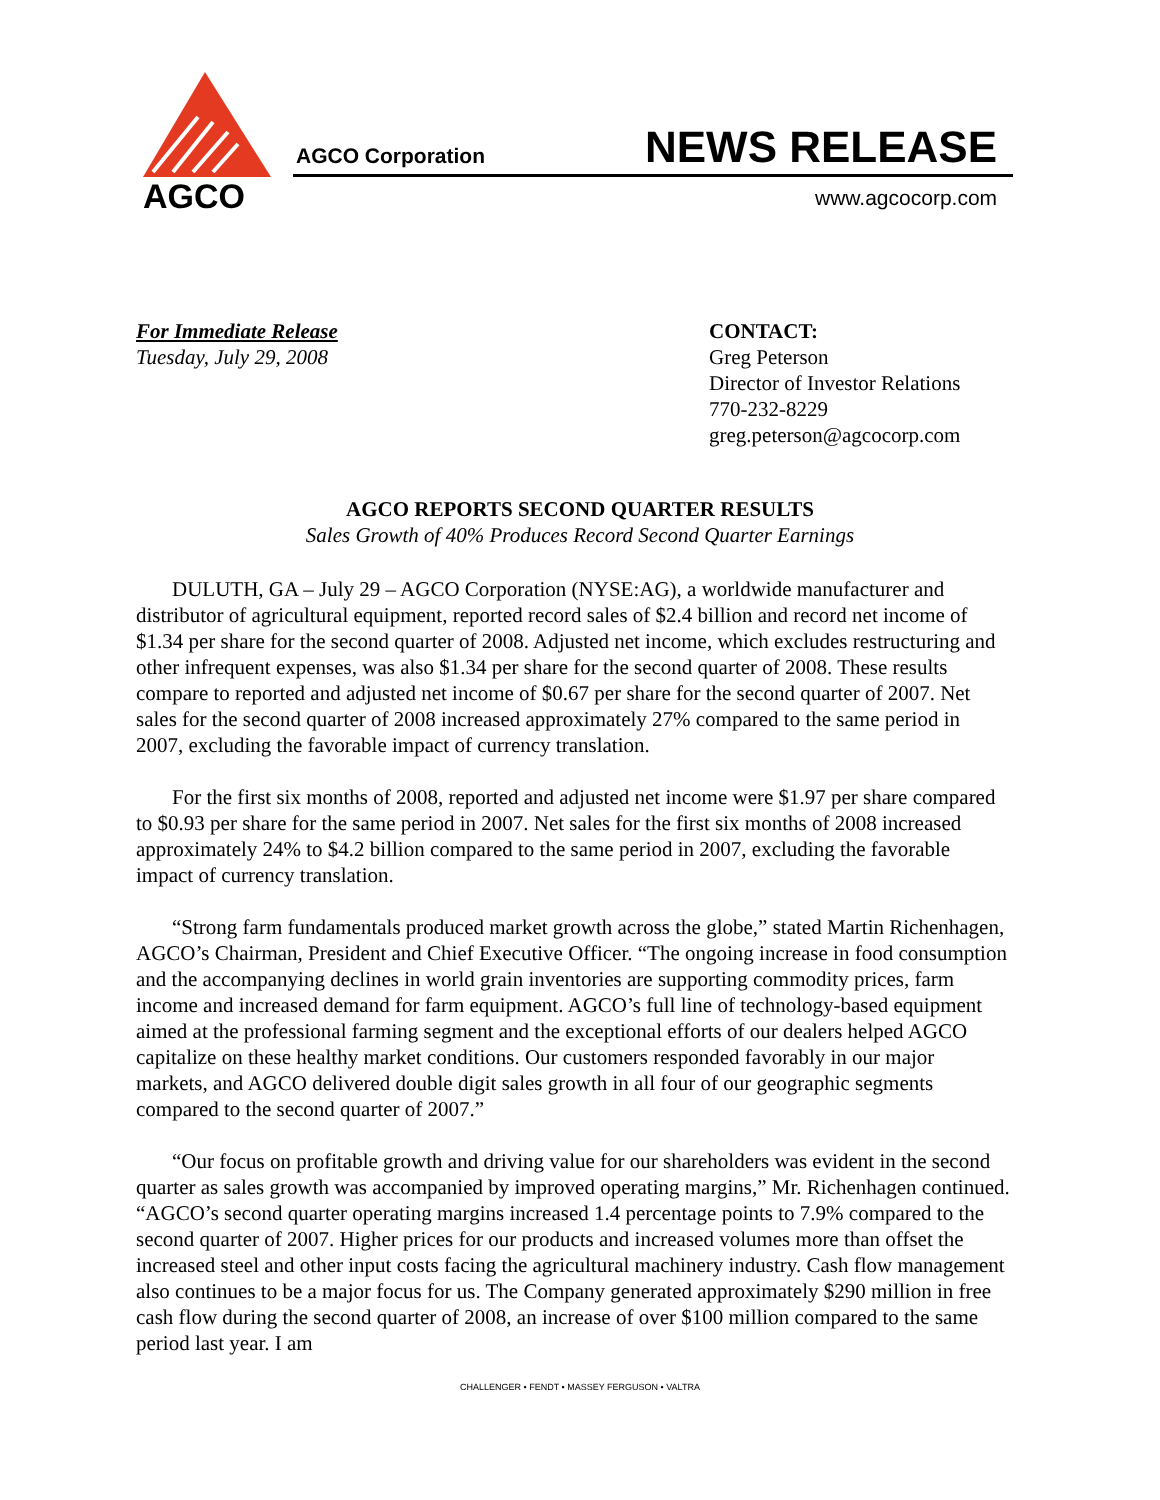AGCO
AGCO Corporation NEWS RELEASE
www.agcocorp.com
For Immediate Release
Tuesday, July 29, 2008
CONTACT:
Greg Peterson
Director of Investor Relations
770-232-8229
greg.peterson@agcocorp.com
AGCO REPORTS SECOND QUARTER RESULTS
Sales Growth of 40% Produces Record Second Quarter Earnings
DULUTH, GA – July 29 – AGCO Corporation (NYSE:AG), a worldwide manufacturer and distributor of agricultural equipment, reported record sales of $2.4 billion and record net income of $1.34 per share for the second quarter of 2008. Adjusted net income, which excludes restructuring and other infrequent expenses, was also $1.34 per share for the second quarter of 2008. These results compare to reported and adjusted net income of $0.67 per share for the second quarter of 2007. Net sales for the second quarter of 2008 increased approximately 27% compared to the same period in 2007, excluding the favorable impact of currency translation.
For the first six months of 2008, reported and adjusted net income were $1.97 per share compared to $0.93 per share for the same period in 2007. Net sales for the first six months of 2008 increased approximately 24% to $4.2 billion compared to the same period in 2007, excluding the favorable impact of currency translation.
“Strong farm fundamentals produced market growth across the globe,” stated Martin Richenhagen, AGCO’s Chairman, President and Chief Executive Officer. “The ongoing increase in food consumption and the accompanying declines in world grain inventories are supporting commodity prices, farm income and increased demand for farm equipment. AGCO’s full line of technology-based equipment aimed at the professional farming segment and the exceptional efforts of our dealers helped AGCO capitalize on these healthy market conditions. Our customers responded favorably in our major markets, and AGCO delivered double digit sales growth in all four of our geographic segments compared to the second quarter of 2007.”
“Our focus on profitable growth and driving value for our shareholders was evident in the second quarter as sales growth was accompanied by improved operating margins,” Mr. Richenhagen continued. “AGCO’s second quarter operating margins increased 1.4 percentage points to 7.9% compared to the second quarter of 2007. Higher prices for our products and increased volumes more than offset the increased steel and other input costs facing the agricultural machinery industry. Cash flow management also continues to be a major focus for us. The Company generated approximately $290 million in free cash flow during the second quarter of 2008, an increase of over $100 million compared to the same period last year. I am
CHALLENGER • FENDT • MASSEY FERGUSON • VALTRA